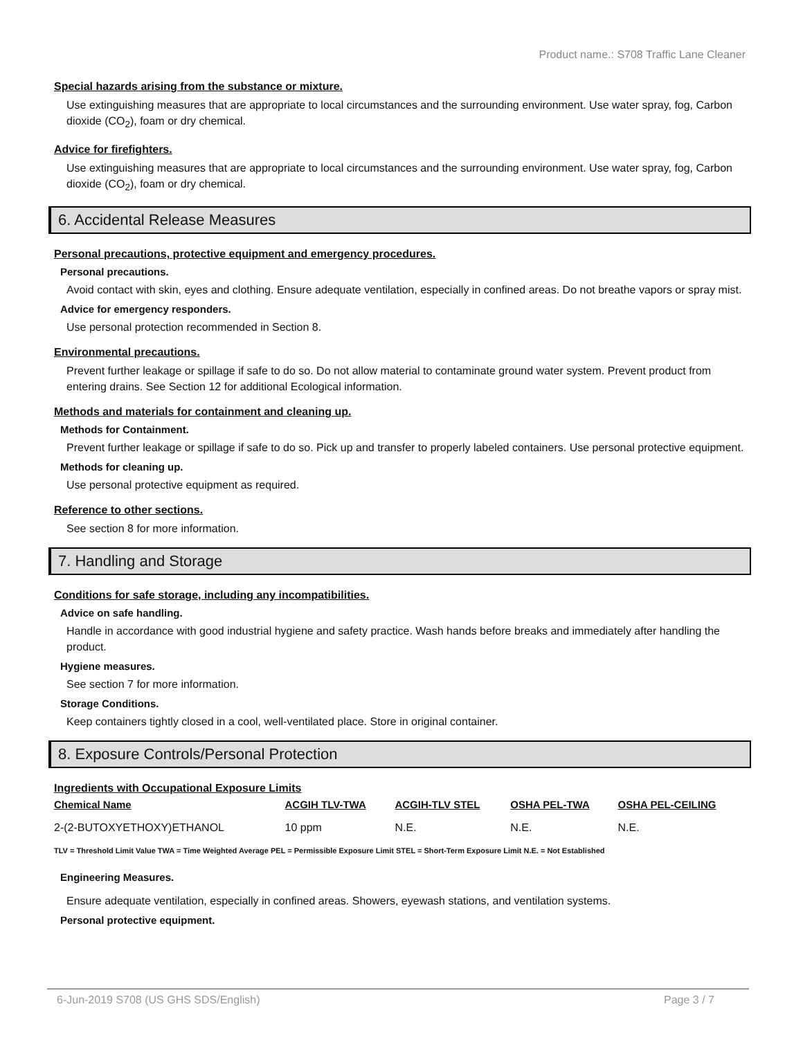Product name.: S708 Traffic Lane Cleaner
Special hazards arising from the substance or mixture.
Use extinguishing measures that are appropriate to local circumstances and the surrounding environment. Use water spray, fog, Carbon dioxide (CO<sub>2</sub>), foam or dry chemical.
Advice for firefighters.
Use extinguishing measures that are appropriate to local circumstances and the surrounding environment. Use water spray, fog, Carbon dioxide (CO<sub>2</sub>), foam or dry chemical.
6. Accidental Release Measures
Personal precautions, protective equipment and emergency procedures.
Personal precautions.
Avoid contact with skin, eyes and clothing. Ensure adequate ventilation, especially in confined areas. Do not breathe vapors or spray mist.
Advice for emergency responders.
Use personal protection recommended in Section 8.
Environmental precautions.
Prevent further leakage or spillage if safe to do so. Do not allow material to contaminate ground water system. Prevent product from entering drains. See Section 12 for additional Ecological information.
Methods and materials for containment and cleaning up.
Methods for Containment.
Prevent further leakage or spillage if safe to do so. Pick up and transfer to properly labeled containers. Use personal protective equipment.
Methods for cleaning up.
Use personal protective equipment as required.
Reference to other sections.
See section 8 for more information.
7. Handling and Storage
Conditions for safe storage, including any incompatibilities.
Advice on safe handling.
Handle in accordance with good industrial hygiene and safety practice. Wash hands before breaks and immediately after handling the product.
Hygiene measures.
See section 7 for more information.
Storage Conditions.
Keep containers tightly closed in a cool, well-ventilated place. Store in original container.
8. Exposure Controls/Personal Protection
Ingredients with Occupational Exposure Limits
| Chemical Name | ACGIH TLV-TWA | ACGIH-TLV STEL | OSHA PEL-TWA | OSHA PEL-CEILING |
| --- | --- | --- | --- | --- |
| 2-(2-BUTOXYETHOXY)ETHANOL | 10 ppm | N.E. | N.E. | N.E. |
TLV = Threshold Limit Value TWA = Time Weighted Average PEL = Permissible Exposure Limit STEL = Short-Term Exposure Limit N.E. = Not Established
Engineering Measures.
Ensure adequate ventilation, especially in confined areas. Showers, eyewash stations, and ventilation systems.
Personal protective equipment.
6-Jun-2019 S708 (US GHS SDS/English) Page 3 / 7